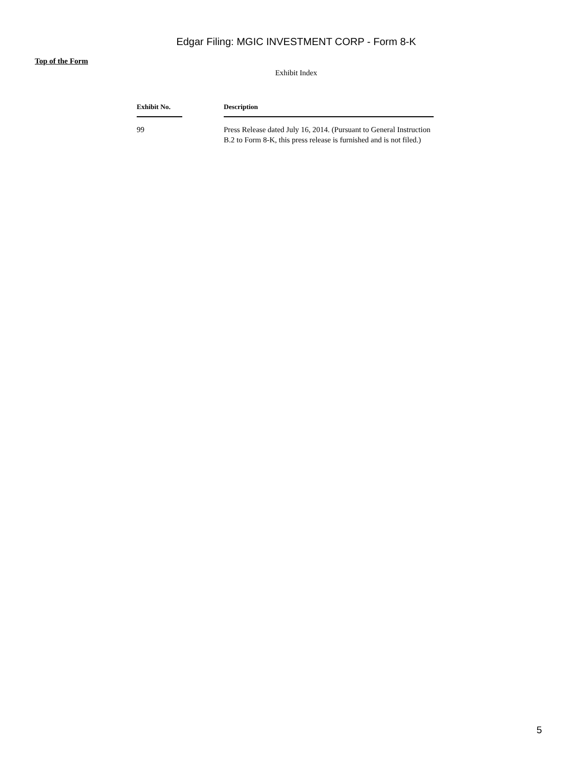Edgar Filing: MGIC INVESTMENT CORP - Form 8-K
Top of the Form
Exhibit Index
| Exhibit No. | | Description |
| --- | --- | --- |
| 99 | | Press Release dated July 16, 2014. (Pursuant to General Instruction B.2 to Form 8-K, this press release is furnished and is not filed.) |
5